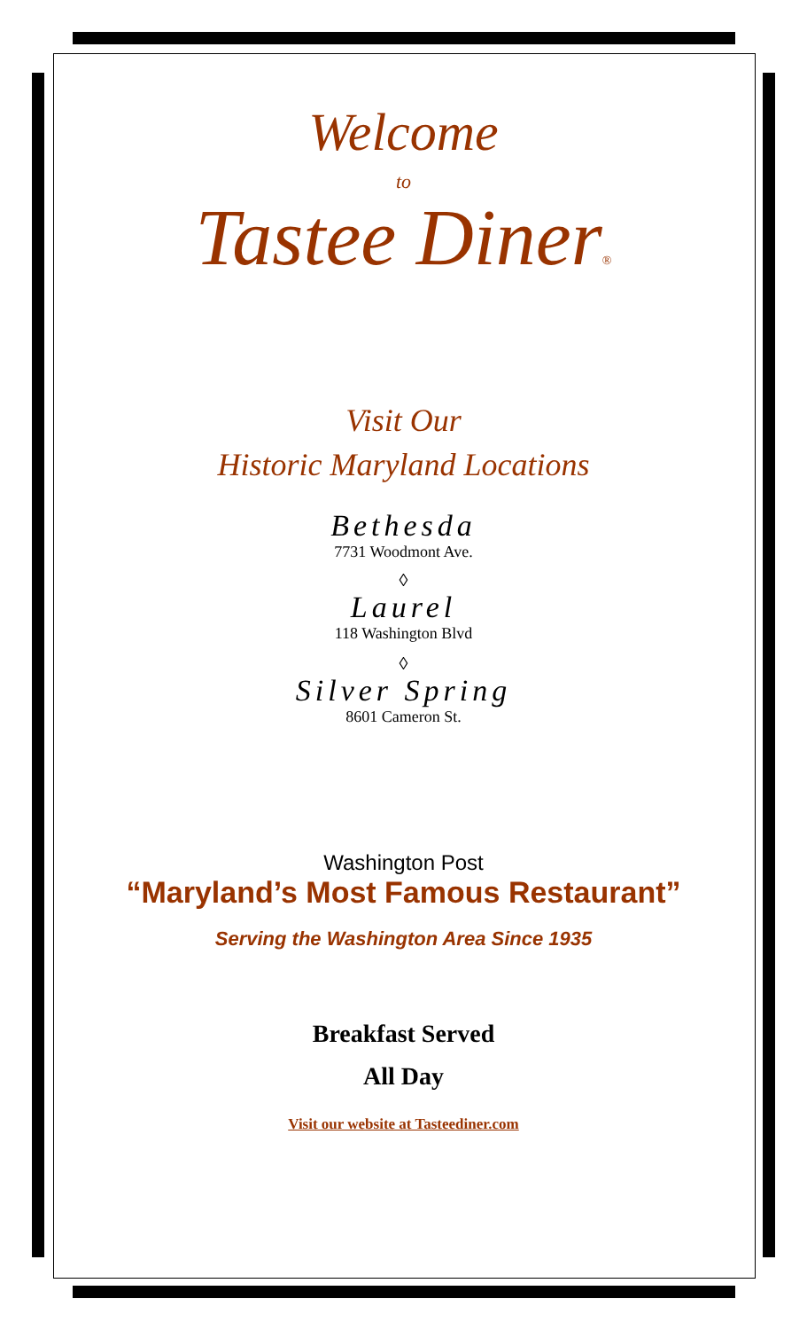Welcome
to
Tastee Diner®
Visit Our
Historic Maryland Locations
Bethesda
7731 Woodmont Ave.
◊
Laurel
118 Washington Blvd
◊
Silver Spring
8601 Cameron St.
Washington Post
“Maryland’s Most Famous Restaurant”
Serving the Washington Area Since 1935
Breakfast Served
All Day
Visit our website at Tasteediner.com